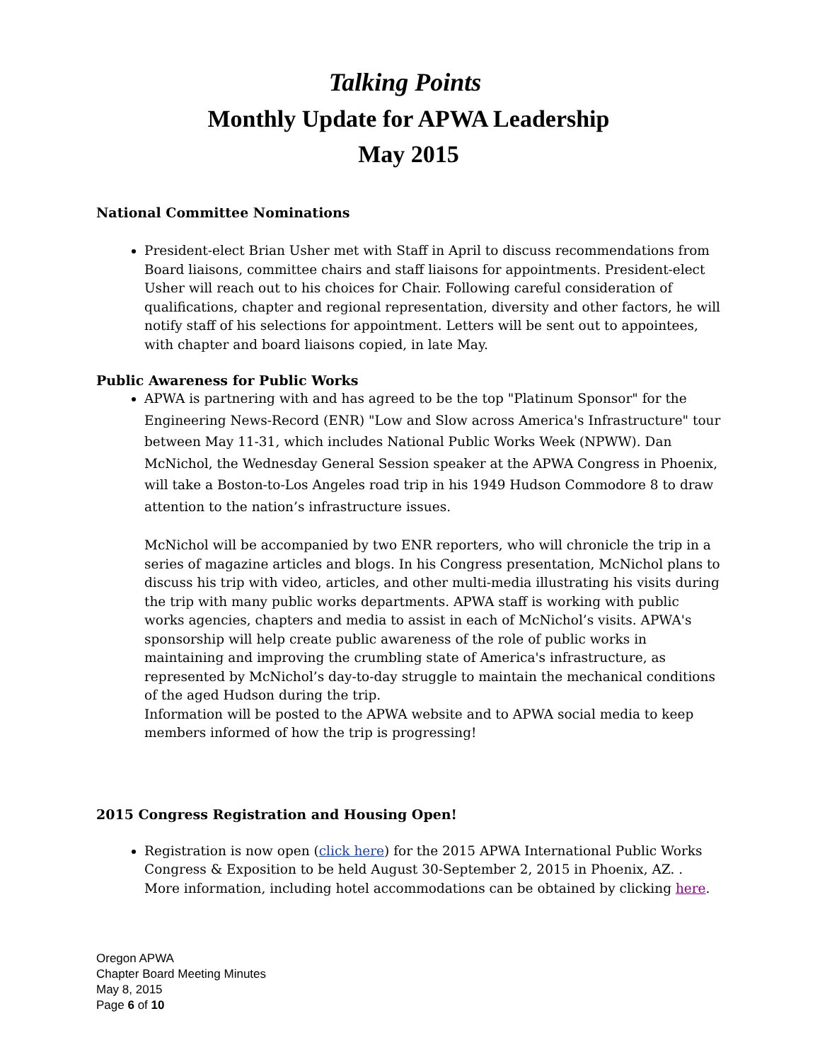Talking Points
Monthly Update for APWA Leadership
May 2015
National Committee Nominations
President-elect Brian Usher met with Staff in April to discuss recommendations from Board liaisons, committee chairs and staff liaisons for appointments. President-elect Usher will reach out to his choices for Chair. Following careful consideration of qualifications, chapter and regional representation, diversity and other factors, he will notify staff of his selections for appointment. Letters will be sent out to appointees, with chapter and board liaisons copied, in late May.
Public Awareness for Public Works
APWA is partnering with and has agreed to be the top "Platinum Sponsor" for the Engineering News-Record (ENR) "Low and Slow across America's Infrastructure" tour between May 11-31, which includes National Public Works Week (NPWW). Dan McNichol, the Wednesday General Session speaker at the APWA Congress in Phoenix, will take a Boston-to-Los Angeles road trip in his 1949 Hudson Commodore 8 to draw attention to the nation’s infrastructure issues.
McNichol will be accompanied by two ENR reporters, who will chronicle the trip in a series of magazine articles and blogs. In his Congress presentation, McNichol plans to discuss his trip with video, articles, and other multi-media illustrating his visits during the trip with many public works departments. APWA staff is working with public works agencies, chapters and media to assist in each of McNichol’s visits. APWA's sponsorship will help create public awareness of the role of public works in maintaining and improving the crumbling state of America's infrastructure, as represented by McNichol’s day-to-day struggle to maintain the mechanical conditions of the aged Hudson during the trip.
Information will be posted to the APWA website and to APWA social media to keep members informed of how the trip is progressing!
2015 Congress Registration and Housing Open!
Registration is now open (click here) for the 2015 APWA International Public Works Congress & Exposition to be held August 30-September 2, 2015 in Phoenix, AZ. . More information, including hotel accommodations can be obtained by clicking here.
Oregon APWA
Chapter Board Meeting Minutes
May 8, 2015
Page 6 of 10